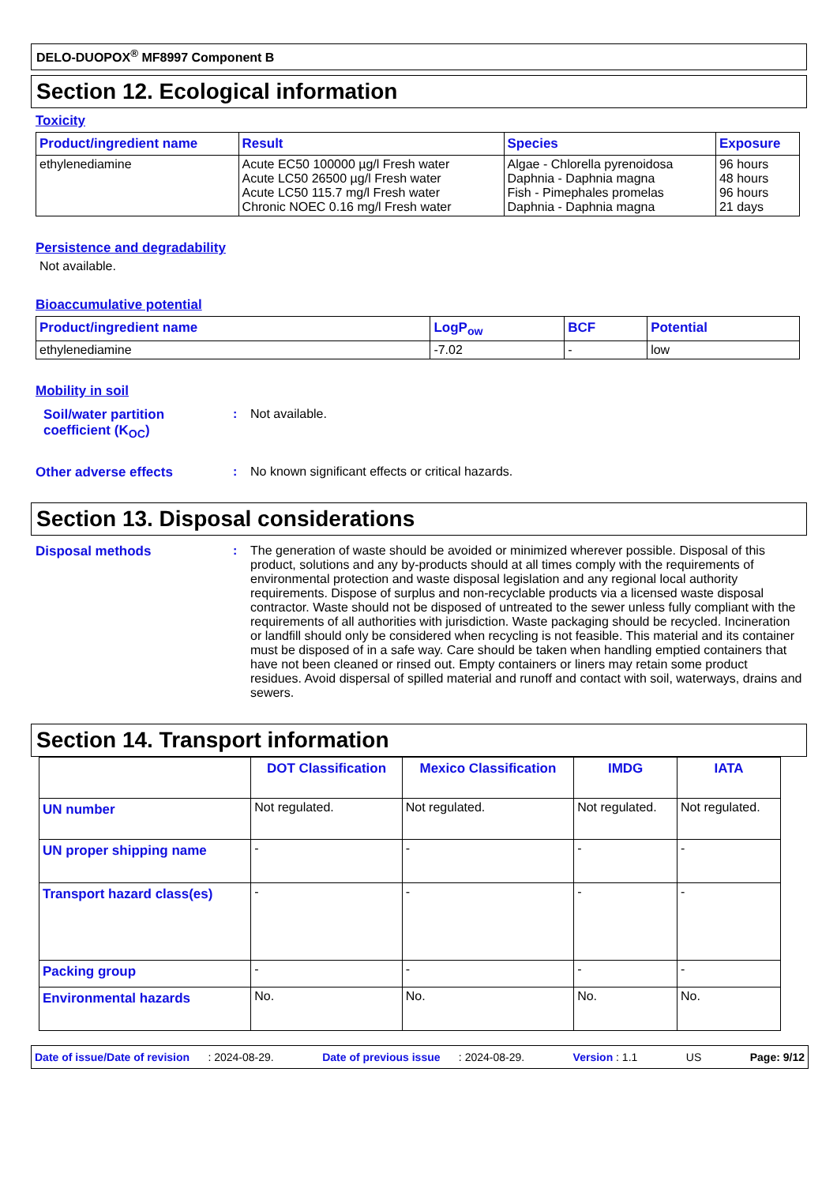DELO-DUOPOX<sup>®</sup> MF8997 Component B
Section 12. Ecological information
Toxicity
| Product/ingredient name | Result | Species | Exposure |
| --- | --- | --- | --- |
| ethylenediamine | Acute EC50 100000 µg/l Fresh water Acute LC50 26500 µg/l Fresh water Acute LC50 115.7 mg/l Fresh water Chronic NOEC 0.16 mg/l Fresh water | Algae - Chlorella pyrenoidosa Daphnia - Daphnia magna Fish - Pimephales promelas Daphnia - Daphnia magna | 96 hours 48 hours 96 hours 21 days |
Persistence and degradability
Not available.
Bioaccumulative potential
| Product/ingredient name | LogP<sub>ow</sub> | BCF | Potential |
| --- | --- | --- | --- |
| ethylenediamine | -7.02 | - | low |
Mobility in soil
Soil/water partition coefficient (K<sub>OC</sub>)
: Not available.
Other adverse effects : No known significant effects or critical hazards.
Section 13. Disposal considerations
Disposal methods : The generation of waste should be avoided or minimized wherever possible. Disposal of this product, solutions and any by-products should at all times comply with the requirements of environmental protection and waste disposal legislation and any regional local authority requirements. Dispose of surplus and non-recyclable products via a licensed waste disposal contractor. Waste should not be disposed of untreated to the sewer unless fully compliant with the requirements of all authorities with jurisdiction. Waste packaging should be recycled. Incineration or landfill should only be considered when recycling is not feasible. This material and its container must be disposed of in a safe way. Care should be taken when handling emptied containers that have not been cleaned or rinsed out. Empty containers or liners may retain some product residues. Avoid dispersal of spilled material and runoff and contact with soil, waterways, drains and sewers.
Section 14. Transport information
| | DOT Classification | Mexico Classification | IMDG | IATA |
| --- | --- | --- | --- | --- |
| UN number | Not regulated. | Not regulated. | Not regulated. | Not regulated. |
| UN proper shipping name | - | - | - | - |
| Transport hazard class(es) | - | - | - | - |
| Packing group | - | - | - | - |
| Environmental hazards | No. | No. | No. | No. |
Date of issue/Date of revision : 2024-08-29. Date of previous issue : 2024-08-29. Version : 1.1 US Page: 9/12